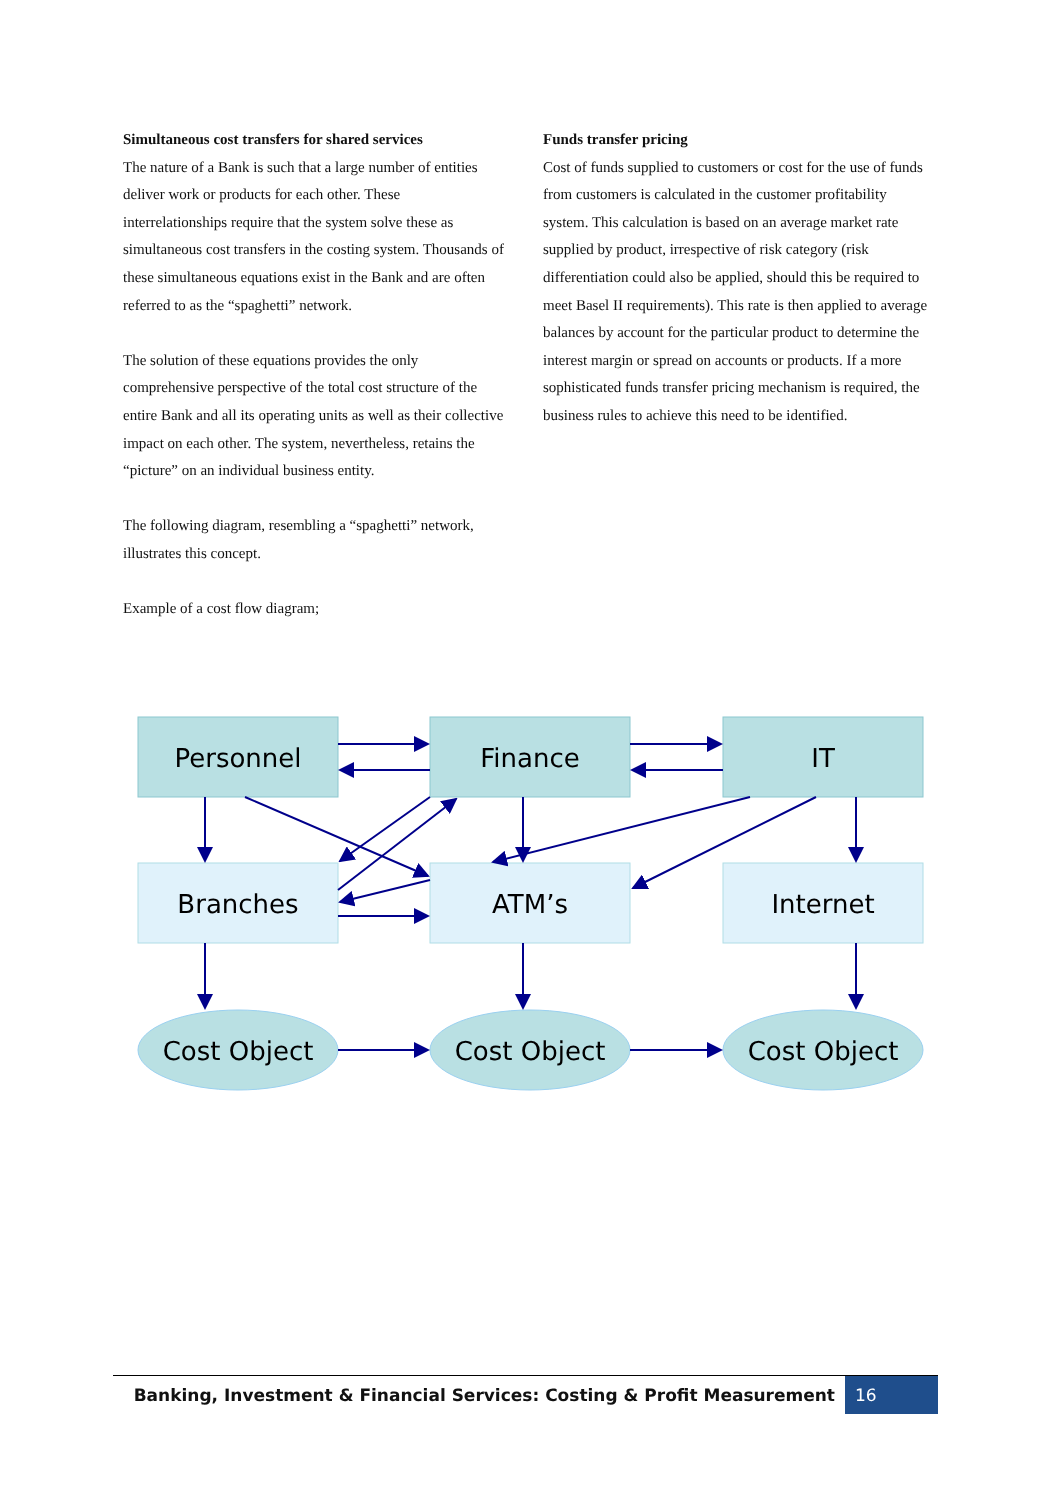Simultaneous cost transfers for shared services
The nature of a Bank is such that a large number of entities deliver work or products for each other. These interrelationships require that the system solve these as simultaneous cost transfers in the costing system. Thousands of these simultaneous equations exist in the Bank and are often referred to as the “spaghetti” network.
The solution of these equations provides the only comprehensive perspective of the total cost structure of the entire Bank and all its operating units as well as their collective impact on each other. The system, nevertheless, retains the “picture” on an individual business entity.
The following diagram, resembling a “spaghetti” network, illustrates this concept.
Example of a cost flow diagram;
Funds transfer pricing
Cost of funds supplied to customers or cost for the use of funds from customers is calculated in the customer profitability system. This calculation is based on an average market rate supplied by product, irrespective of risk category (risk differentiation could also be applied, should this be required to meet Basel II requirements). This rate is then applied to average balances by account for the particular product to determine the interest margin or spread on accounts or products. If a more sophisticated funds transfer pricing mechanism is required, the business rules to achieve this need to be identified.
Personnel
Finance
IT
Branches
ATM’s
Internet
Cost Object
Cost Object
Cost Object
Banking, Investment & Financial Services: Costing & Profit Measurement 16